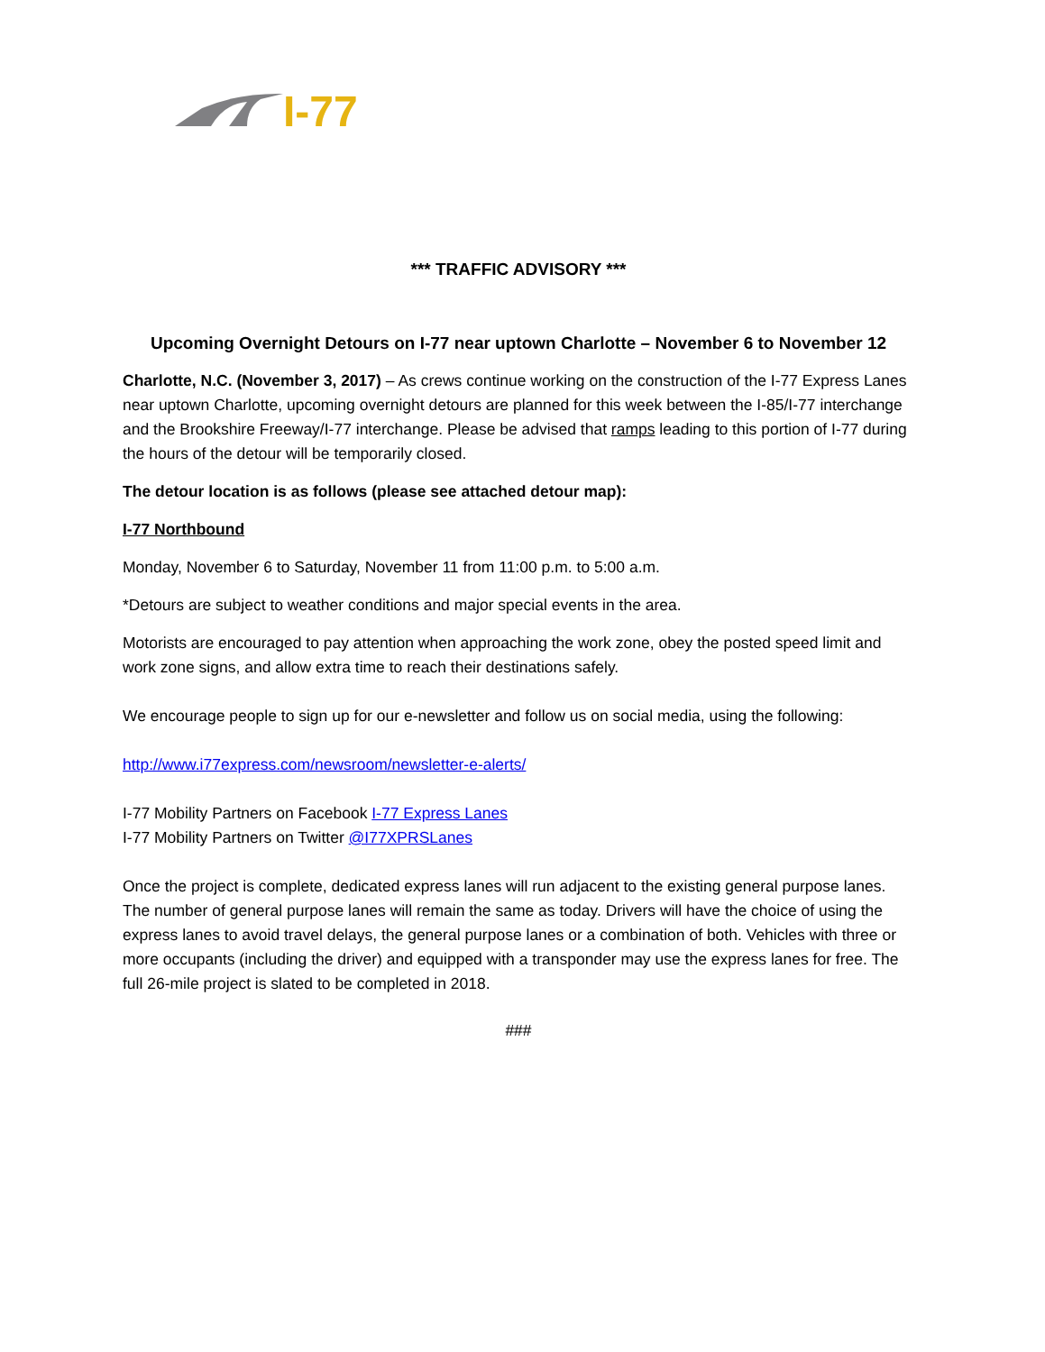I-77
*** TRAFFIC ADVISORY ***
Upcoming Overnight Detours on I-77 near uptown Charlotte – November 6 to November 12
Charlotte, N.C. (November 3, 2017) – As crews continue working on the construction of the I-77 Express Lanes near uptown Charlotte, upcoming overnight detours are planned for this week between the I-85/I-77 interchange and the Brookshire Freeway/I-77 interchange. Please be advised that ramps leading to this portion of I-77 during the hours of the detour will be temporarily closed.
The detour location is as follows (please see attached detour map):
I-77 Northbound
Monday, November 6 to Saturday, November 11 from 11:00 p.m. to 5:00 a.m.
*Detours are subject to weather conditions and major special events in the area.
Motorists are encouraged to pay attention when approaching the work zone, obey the posted speed limit and work zone signs, and allow extra time to reach their destinations safely.
We encourage people to sign up for our e-newsletter and follow us on social media, using the following:
http://www.i77express.com/newsroom/newsletter-e-alerts/
I-77 Mobility Partners on Facebook I-77 Express Lanes
I-77 Mobility Partners on Twitter @I77XPRSLanes
Once the project is complete, dedicated express lanes will run adjacent to the existing general purpose lanes. The number of general purpose lanes will remain the same as today. Drivers will have the choice of using the express lanes to avoid travel delays, the general purpose lanes or a combination of both. Vehicles with three or more occupants (including the driver) and equipped with a transponder may use the express lanes for free. The full 26-mile project is slated to be completed in 2018.
###